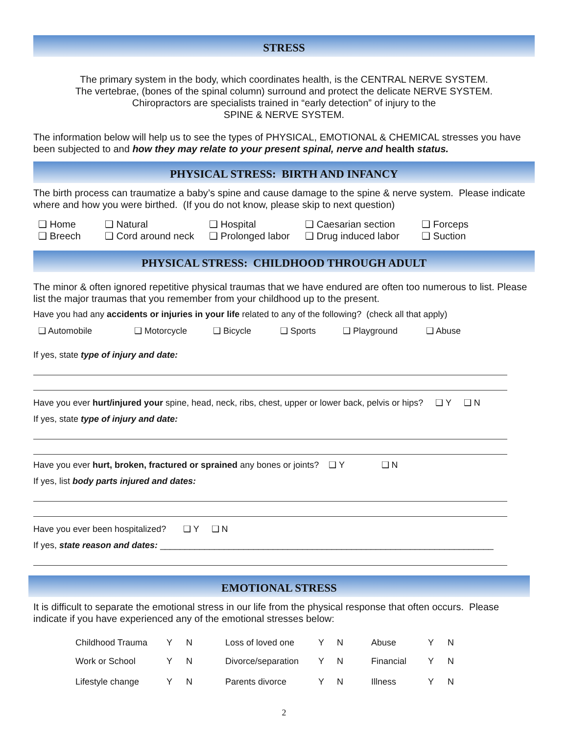STRESS
The primary system in the body, which coordinates health, is the CENTRAL NERVE SYSTEM.
The vertebrae, (bones of the spinal column) surround and protect the delicate NERVE SYSTEM.
Chiropractors are specialists trained in “early detection” of injury to the
SPINE & NERVE SYSTEM.
The information below will help us to see the types of PHYSICAL, EMOTIONAL & CHEMICAL stresses you have been subjected to and how they may relate to your present spinal, nerve and health status.
PHYSICAL STRESS: BIRTH AND INFANCY
The birth process can traumatize a baby’s spine and cause damage to the spine & nerve system. Please indicate where and how you were birthed. (If you do not know, please skip to next question)
| ❑ Home | ❑ Natural | ❑ Hospital | ❑ Caesarian section | ❑ Forceps |
| ❑ Breech | ❑ Cord around neck | ❑ Prolonged labor | ❑ Drug induced labor | ❑ Suction |
PHYSICAL STRESS: CHILDHOOD THROUGH ADULT
The minor & often ignored repetitive physical traumas that we have endured are often too numerous to list. Please list the major traumas that you remember from your childhood up to the present.
Have you had any accidents or injuries in your life related to any of the following? (check all that apply)
❑ Automobile ❑ Motorcycle ❑ Bicycle ❑ Sports ❑ Playground ❑ Abuse
If yes, state type of injury and date:
Have you ever hurt/injured your spine, head, neck, ribs, chest, upper or lower back, pelvis or hips? ❑ Y ❑ N
If yes, state type of injury and date:
Have you ever hurt, broken, fractured or sprained any bones or joints? ❑ Y ❑ N
If yes, list body parts injured and dates:
Have you ever been hospitalized? ❑ Y ❑ N
If yes, state reason and dates: ____________________________________________________________________
EMOTIONAL STRESS
It is difficult to separate the emotional stress in our life from the physical response that often occurs. Please indicate if you have experienced any of the emotional stresses below:
| Childhood Trauma | Y | N | Loss of loved one | Y | N | Abuse | Y | N |
| Work or School | Y | N | Divorce/separation | Y | N | Financial | Y | N |
| Lifestyle change | Y | N | Parents divorce | Y | N | Illness | Y | N |
2